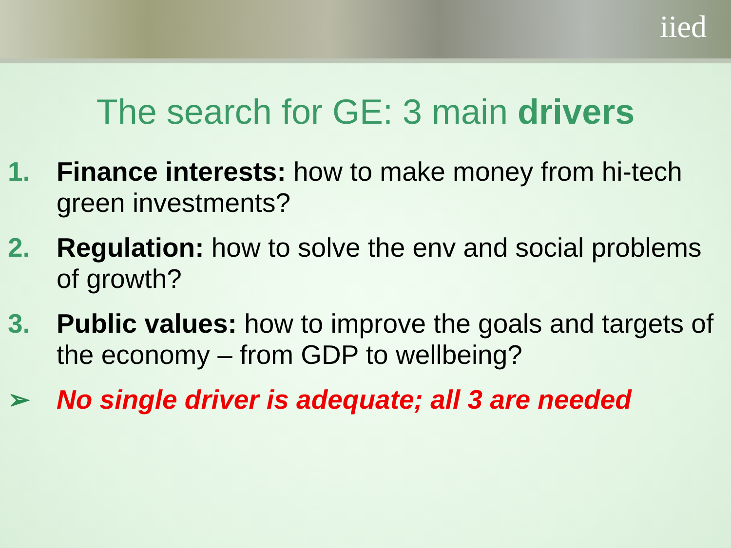iied
The search for GE: 3 main drivers
1. Finance interests: how to make money from hi-tech green investments?
2. Regulation: how to solve the env and social problems of growth?
3. Public values: how to improve the goals and targets of the economy – from GDP to wellbeing?
➢ No single driver is adequate; all 3 are needed